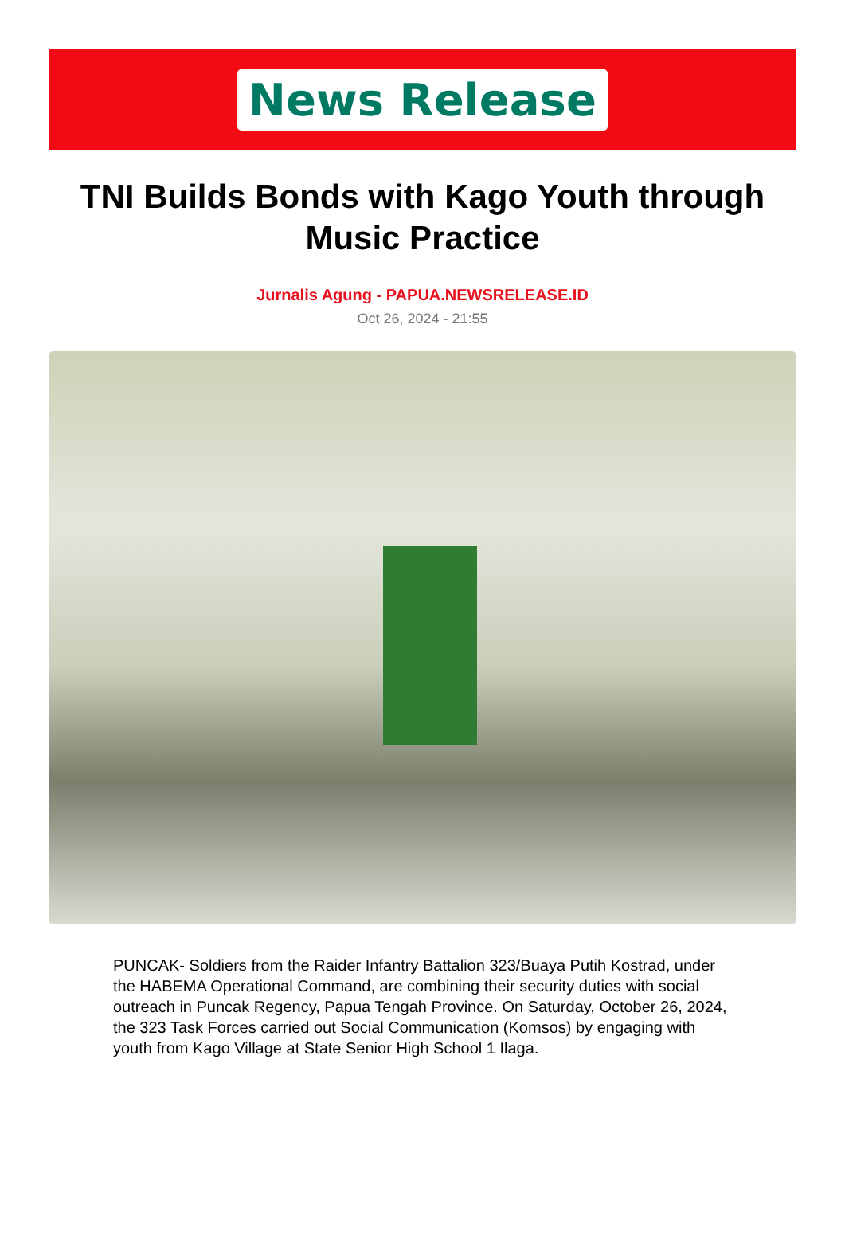News Release
TNI Builds Bonds with Kago Youth through Music Practice
Jurnalis Agung - PAPUA.NEWSRELEASE.ID
Oct 26, 2024 - 21:55
PUNCAK- Soldiers from the Raider Infantry Battalion 323/Buaya Putih Kostrad, under the HABEMA Operational Command, are combining their security duties with social outreach in Puncak Regency, Papua Tengah Province. On Saturday, October 26, 2024, the 323 Task Forces carried out Social Communication (Komsos) by engaging with youth from Kago Village at State Senior High School 1 Ilaga.